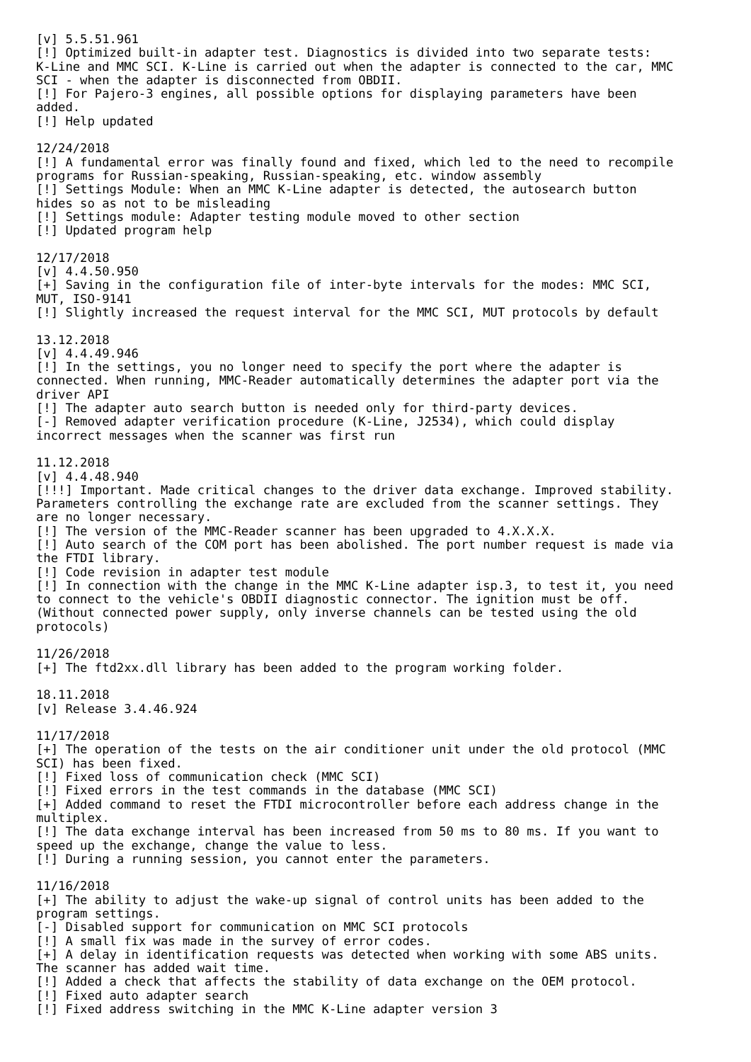[v] 5.5.51.961
[!] Optimized built-in adapter test. Diagnostics is divided into two separate tests:
K-Line and MMC SCI. K-Line is carried out when the adapter is connected to the car, MMC
SCI - when the adapter is disconnected from OBDII.
[!] For Pajero-3 engines, all possible options for displaying parameters have been
added.
[!] Help updated

12/24/2018
[!] A fundamental error was finally found and fixed, which led to the need to recompile
programs for Russian-speaking, Russian-speaking, etc. window assembly
[!] Settings Module: When an MMC K-Line adapter is detected, the autosearch button
hides so as not to be misleading
[!] Settings module: Adapter testing module moved to other section
[!] Updated program help

12/17/2018
[v] 4.4.50.950
[+] Saving in the configuration file of inter-byte intervals for the modes: MMC SCI,
MUT, ISO-9141
[!] Slightly increased the request interval for the MMC SCI, MUT protocols by default

13.12.2018
[v] 4.4.49.946
[!] In the settings, you no longer need to specify the port where the adapter is
connected. When running, MMC-Reader automatically determines the adapter port via the
driver API
[!] The adapter auto search button is needed only for third-party devices.
[-] Removed adapter verification procedure (K-Line, J2534), which could display
incorrect messages when the scanner was first run

11.12.2018
[v] 4.4.48.940
[!!!] Important. Made critical changes to the driver data exchange. Improved stability.
Parameters controlling the exchange rate are excluded from the scanner settings. They
are no longer necessary.
[!] The version of the MMC-Reader scanner has been upgraded to 4.X.X.X.
[!] Auto search of the COM port has been abolished. The port number request is made via
the FTDI library.
[!] Code revision in adapter test module
[!] In connection with the change in the MMC K-Line adapter isp.3, to test it, you need
to connect to the vehicle's OBDII diagnostic connector. The ignition must be off.
(Without connected power supply, only inverse channels can be tested using the old
protocols)

11/26/2018
[+] The ftd2xx.dll library has been added to the program working folder.

18.11.2018
[v] Release 3.4.46.924

11/17/2018
[+] The operation of the tests on the air conditioner unit under the old protocol (MMC
SCI) has been fixed.
[!] Fixed loss of communication check (MMC SCI)
[!] Fixed errors in the test commands in the database (MMC SCI)
[+] Added command to reset the FTDI microcontroller before each address change in the
multiplex.
[!] The data exchange interval has been increased from 50 ms to 80 ms. If you want to
speed up the exchange, change the value to less.
[!] During a running session, you cannot enter the parameters.

11/16/2018
[+] The ability to adjust the wake-up signal of control units has been added to the
program settings.
[-] Disabled support for communication on MMC SCI protocols
[!] A small fix was made in the survey of error codes.
[+] A delay in identification requests was detected when working with some ABS units.
The scanner has added wait time.
[!] Added a check that affects the stability of data exchange on the OEM protocol.
[!] Fixed auto adapter search
[!] Fixed address switching in the MMC K-Line adapter version 3